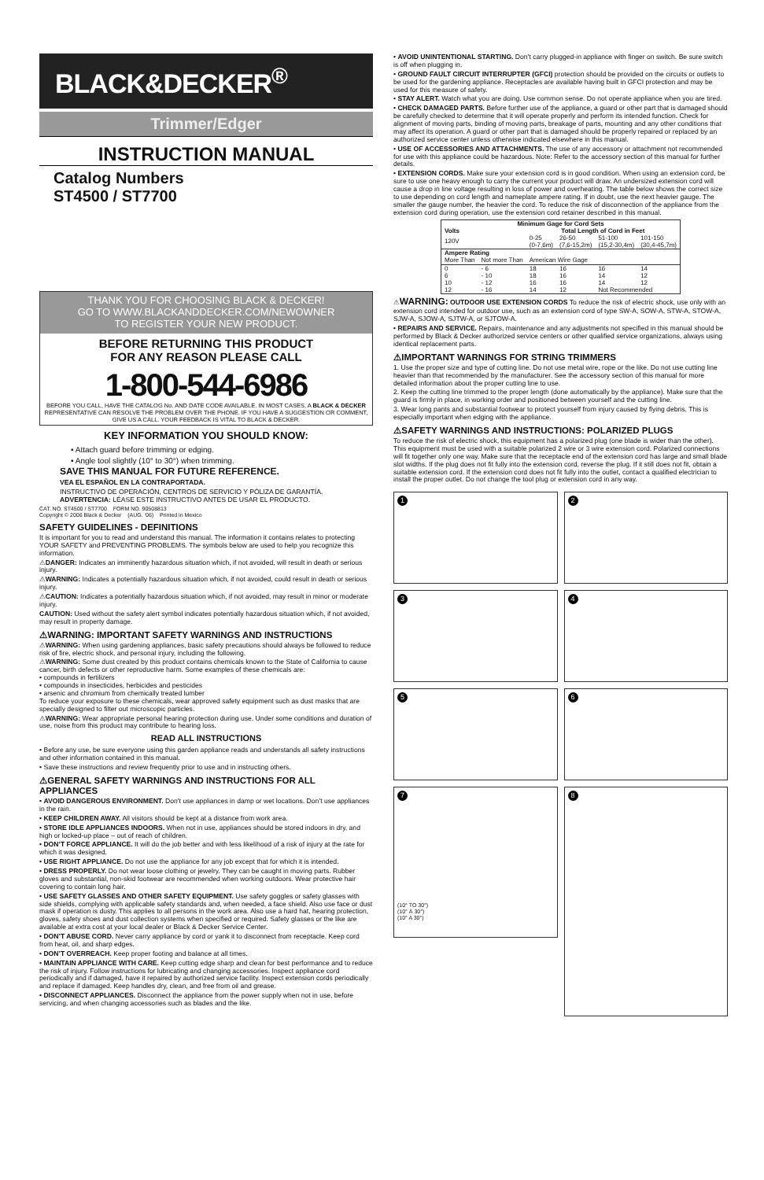BLACK&DECKER<sup>®</sup>
Trimmer/Edger
INSTRUCTION MANUAL
Catalog Numbers
ST4500 / ST7700
THANK YOU FOR CHOOSING BLACK & DECKER!
GO TO WWW.BLACKANDDECKER.COM/NEWOWNER
TO REGISTER YOUR NEW PRODUCT.
BEFORE RETURNING THIS PRODUCT
FOR ANY REASON PLEASE CALL
1-800-544-6986
BEFORE YOU CALL, HAVE THE CATALOG No. AND DATE CODE AVAILABLE. IN MOST CASES, A BLACK & DECKER REPRESENTATIVE CAN RESOLVE THE PROBLEM OVER THE PHONE. IF YOU HAVE A SUGGESTION OR COMMENT, GIVE US A CALL. YOUR FEEDBACK IS VITAL TO BLACK & DECKER.
KEY INFORMATION YOU SHOULD KNOW:
• Attach guard before trimming or edging.
• Angle tool slightly (10° to 30°) when trimming.
SAVE THIS MANUAL FOR FUTURE REFERENCE.
VEA EL ESPAÑOL EN LA CONTRAPORTADA.
INSTRUCTIVO DE OPERACIÓN, CENTROS DE SERVICIO Y PÓLIZA DE GARANTÍA.
ADVERTENCIA: LÉASE ESTE INSTRUCTIVO ANTES DE USAR EL PRODUCTO.
CAT. NO. ST4500 / ST7700 FORM NO. 90508813
Copyright © 2006 Black & Decker (AUG. ‘06) Printed in Mexico
SAFETY GUIDELINES - DEFINITIONS
It is important for you to read and understand this manual. The information it contains relates to protecting YOUR SAFETY and PREVENTING PROBLEMS. The symbols below are used to help you recognize this information.
⚠DANGER: Indicates an imminently hazardous situation which, if not avoided, will result in death or serious injury.
⚠WARNING: Indicates a potentially hazardous situation which, if not avoided, could result in death or serious injury.
⚠CAUTION: Indicates a potentially hazardous situation which, if not avoided, may result in minor or moderate injury.
CAUTION: Used without the safety alert symbol indicates potentially hazardous situation which, if not avoided, may result in property damage.
⚠WARNING: IMPORTANT SAFETY WARNINGS AND INSTRUCTIONS
⚠WARNING: When using gardening appliances, basic safety precautions should always be followed to reduce risk of fire, electric shock, and personal injury, including the following.
⚠WARNING: Some dust created by this product contains chemicals known to the State of California to cause cancer, birth defects or other reproductive harm. Some examples of these chemicals are:
• compounds in fertilizers
• compounds in insecticides, herbicides and pesticides
• arsenic and chromium from chemically treated lumber
To reduce your exposure to these chemicals, wear approved safety equipment such as dust masks that are specially designed to filter out microscopic particles.
⚠WARNING: Wear appropriate personal hearing protection during use. Under some conditions and duration of use, noise from this product may contribute to hearing loss.
READ ALL INSTRUCTIONS
• Before any use, be sure everyone using this garden appliance reads and understands all safety instructions and other information contained in this manual.
• Save these instructions and review frequently prior to use and in instructing others.
⚠GENERAL SAFETY WARNINGS AND INSTRUCTIONS FOR ALL APPLIANCES
• AVOID DANGEROUS ENVIRONMENT. Don’t use appliances in damp or wet locations. Don’t use appliances in the rain.
• KEEP CHILDREN AWAY. All visitors should be kept at a distance from work area.
• STORE IDLE APPLIANCES INDOORS. When not in use, appliances should be stored indoors in dry, and high or locked-up place – out of reach of children.
• DON’T FORCE APPLIANCE. It will do the job better and with less likelihood of a risk of injury at the rate for which it was designed.
• USE RIGHT APPLIANCE. Do not use the appliance for any job except that for which it is intended.
• DRESS PROPERLY. Do not wear loose clothing or jewelry. They can be caught in moving parts. Rubber gloves and substantial, non-skid footwear are recommended when working outdoors. Wear protective hair covering to contain long hair.
• USE SAFETY GLASSES AND OTHER SAFETY EQUIPMENT. Use safety goggles or safety glasses with side shields, complying with applicable safety standards and, when needed, a face shield. Also use face or dust mask if operation is dusty. This applies to all persons in the work area. Also use a hard hat, hearing protection, gloves, safety shoes and dust collection systems when specified or required. Safety glasses or the like are available at extra cost at your local dealer or Black & Decker Service Center.
• DON’T ABUSE CORD. Never carry appliance by cord or yank it to disconnect from receptacle. Keep cord from heat, oil, and sharp edges.
• DON’T OVERREACH. Keep proper footing and balance at all times.
• MAINTAIN APPLIANCE WITH CARE. Keep cutting edge sharp and clean for best performance and to reduce the risk of injury. Follow instructions for lubricating and changing accessories. Inspect appliance cord periodically and if damaged, have it repaired by authorized service facility. Inspect extension cords periodically and replace if damaged. Keep handles dry, clean, and free from oil and grease.
• DISCONNECT APPLIANCES. Disconnect the appliance from the power supply when not in use, before servicing, and when changing accessories such as blades and the like.
• AVOID UNINTENTIONAL STARTING. Don’t carry plugged-in appliance with finger on switch. Be sure switch is off when plugging in.
• GROUND FAULT CIRCUIT INTERRUPTER (GFCI) protection should be provided on the circuits or outlets to be used for the gardening appliance. Receptacles are available having built in GFCI protection and may be used for this measure of safety.
• STAY ALERT. Watch what you are doing. Use common sense. Do not operate appliance when you are tired.
• CHECK DAMAGED PARTS. Before further use of the appliance, a guard or other part that is damaged should be carefully checked to determine that it will operate properly and perform its intended function. Check for alignment of moving parts, binding of moving parts, breakage of parts, mounting and any other conditions that may affect its operation. A guard or other part that is damaged should be properly repaired or replaced by an authorized service center unless otherwise indicated elsewhere in this manual.
• USE OF ACCESSORIES AND ATTACHMENTS. The use of any accessory or attachment not recommended for use with this appliance could be hazardous. Note: Refer to the accessory section of this manual for further details.
• EXTENSION CORDS. Make sure your extension cord is in good condition. When using an extension cord, be sure to use one heavy enough to carry the current your product will draw. An undersized extension cord will cause a drop in line voltage resulting in loss of power and overheating. The table below shows the correct size to use depending on cord length and nameplate ampere rating. If in doubt, use the next heavier gauge. The smaller the gauge number, the heavier the cord. To reduce the risk of disconnection of the appliance from the extension cord during operation, use the extension cord retainer described in this manual.
| Minimum Gage for Cord Sets | | | | | |
| --- | --- | --- | --- | --- | --- |
| Volts | | Total Length of Cord in Feet | | | |
| 120V | | 0-25 (0-7,6m) | 26-50 (7,6-15,2m) | 51-100 (15,2-30,4m) | 101-150 (30,4-45,7m) |
| Ampere Rating | | | | | |
| More Than | Not more Than | American Wire Gage | | | |
| 0 | - 6 | 18 | 16 | 16 | 14 |
| 6 | - 10 | 18 | 16 | 14 | 12 |
| 10 | - 12 | 16 | 16 | 14 | 12 |
| 12 | - 16 | 14 | 12 | Not Recommended | |
⚠WARNING: OUTDOOR USE EXTENSION CORDS To reduce the risk of electric shock, use only with an extension cord intended for outdoor use, such as an extension cord of type SW-A, SOW-A, STW-A, STOW-A, SJW-A, SJOW-A, SJTW-A, or SJTOW-A.
• REPAIRS AND SERVICE. Repairs, maintenance and any adjustments not specified in this manual should be performed by Black & Decker authorized service centers or other qualified service organizations, always using identical replacement parts.
⚠IMPORTANT WARNINGS FOR STRING TRIMMERS
1. Use the proper size and type of cutting line. Do not use metal wire, rope or the like. Do not use cutting line heavier than that recommended by the manufacturer. See the accessory section of this manual for more detailed information about the proper cutting line to use.
2. Keep the cutting line trimmed to the proper length (done automatically by the appliance). Make sure that the guard is firmly in place, in working order and positioned between yourself and the cutting line.
3. Wear long pants and substantial footwear to protect yourself from injury caused by flying debris. This is especially important when edging with the appliance.
⚠SAFETY WARNINGS AND INSTRUCTIONS: POLARIZED PLUGS
To reduce the risk of electric shock, this equipment has a polarized plug (one blade is wider than the other). This equipment must be used with a suitable polarized 2 wire or 3 wire extension cord. Polarized connections will fit together only one way. Make sure that the receptacle end of the extension cord has large and small blade slot widths. If the plug does not fit fully into the extension cord, reverse the plug. If it still does not fit, obtain a suitable extension cord. If the extension cord does not fit fully into the outlet, contact a qualified electrician to install the proper outlet. Do not change the tool plug or extension cord in any way.
1
2
3
4
5
6
7
(10° TO 30°)
(10° À 30°)
(10° A 30°)
8